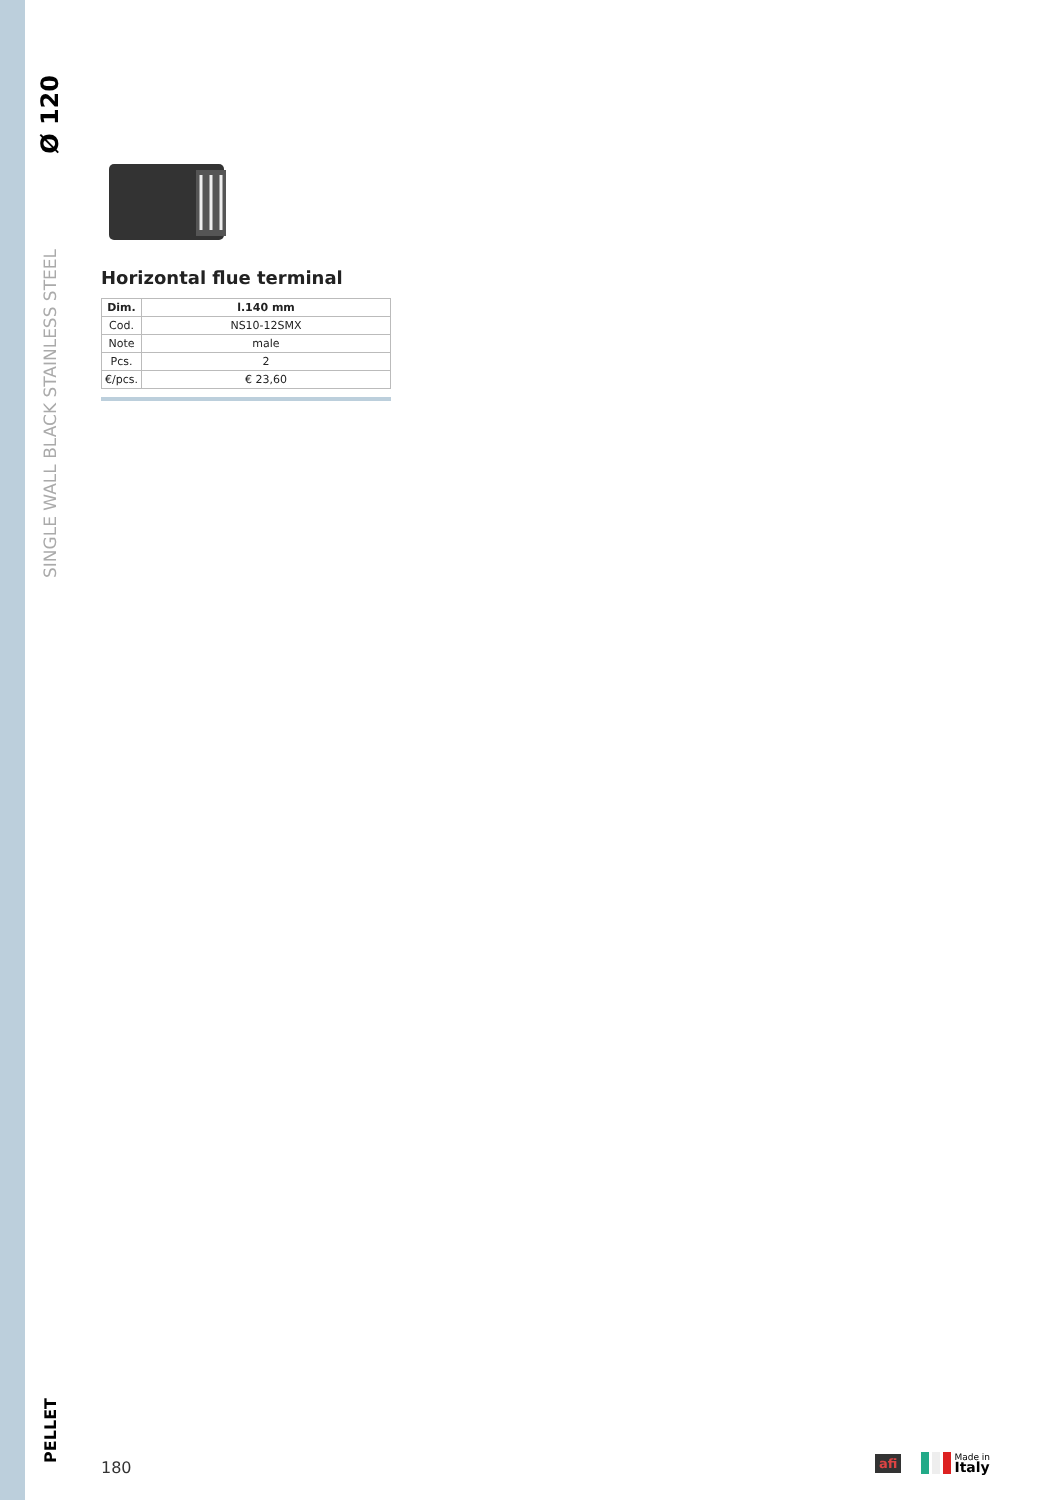Ø 120
SINGLE WALL BLACK STAINLESS STEEL
PELLET
Horizontal flue terminal
| Dim. | l.140 mm |
| --- | --- |
| Cod. | NS10-12SMX |
| Note | male |
| Pcs. | 2 |
| €/pcs. | € 23,60 |
180
afi Made in
Italy